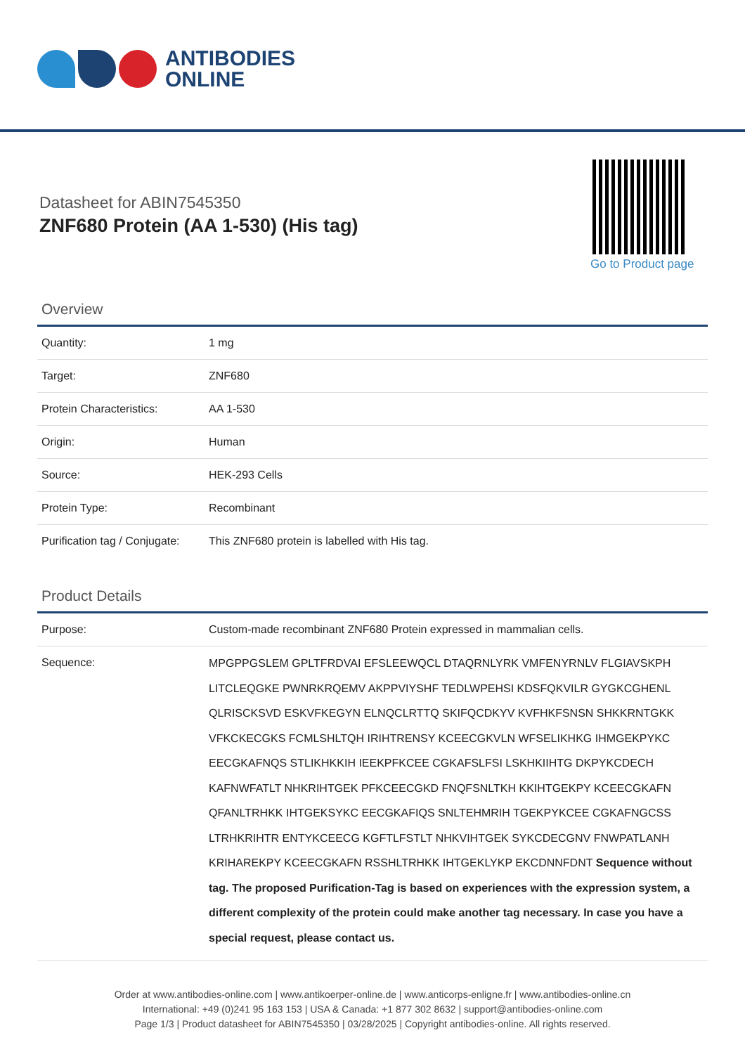ANTIBODIES
ONLINE
Datasheet for ABIN7545350
ZNF680 Protein (AA 1-530) (His tag)
Go to Product page
Overview
| Quantity: | 1 mg |
| Target: | ZNF680 |
| Protein Characteristics: | AA 1-530 |
| Origin: | Human |
| Source: | HEK-293 Cells |
| Protein Type: | Recombinant |
| Purification tag / Conjugate: | This ZNF680 protein is labelled with His tag. |
Product Details
| Purpose: | Custom-made recombinant ZNF680 Protein expressed in mammalian cells. |
| Sequence: | MPGPPGSLEM GPLTFRDVAI EFSLEEWQCL DTAQRNLYRK VMFENYRNLV FLGIAVSKPH LITCLEQGKE PWNRKRQEMV AKPPVIYSHF TEDLWPEHSI KDSFQKVILR GYGKCGHENL QLRISCKSVD ESKVFKEGYN ELNQCLRTTQ SKIFQCDKYV KVFHKFSNSN SHKKRNTGKK VFKCKECGKS FCMLSHLTQH IRIHTRENSY KCEECGKVLN WFSELIKHKG IHMGEKPYKC EECGKAFNQS STLIKHKKIH IEEKPFKCEE CGKAFSLFSI LSKHKIIHTG DKPYKCDECH KAFNWFATLT NHKRIHTGEK PFKCEECGKD FNQFSNLTKH KKIHTGEKPY KCEECGKAFN QFANLTRHKK IHTGEKSYKC EECGKAFIQS SNLTEHMRIH TGEKPYKCEE CGKAFNGCSS LTRHKRIHTR ENTYKCEECG KGFTLFSTLT NHKVIHTGEK SYKCDECGNV FNWPATLANH KRIHAREKPY KCEECGKAFN RSSHLTRHKK IHTGEKLYKP EKCDNNFDNT Sequence without tag. The proposed Purification-Tag is based on experiences with the expression system, a different complexity of the protein could make another tag necessary. In case you have a special request, please contact us. |
Order at www.antibodies-online.com | www.antikoerper-online.de | www.anticorps-enligne.fr | www.antibodies-online.cn
International: +49 (0)241 95 163 153 | USA & Canada: +1 877 302 8632 | support@antibodies-online.com
Page 1/3 | Product datasheet for ABIN7545350 | 03/28/2025 | Copyright antibodies-online. All rights reserved.